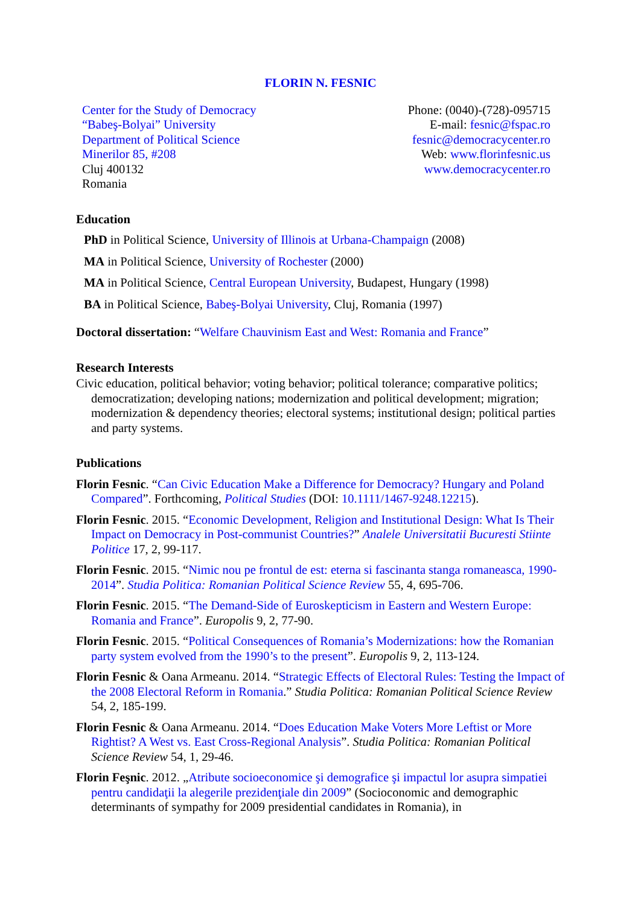FLORIN N. FESNIC
Center for the Study of Democracy
“Babeş-Bolyai” University
Department of Political Science
Minerilor 85, #208
Cluj 400132
Romania
Phone: (0040)-(728)-095715
E-mail: fesnic@fspac.ro
fesnic@democracycenter.ro
Web: www.florinfesnic.us
www.democracycenter.ro
Education
PhD in Political Science, University of Illinois at Urbana-Champaign (2008)
MA in Political Science, University of Rochester (2000)
MA in Political Science, Central European University, Budapest, Hungary (1998)
BA in Political Science, Babeş-Bolyai University, Cluj, Romania (1997)
Doctoral dissertation: “Welfare Chauvinism East and West: Romania and France”
Research Interests
Civic education, political behavior; voting behavior; political tolerance; comparative politics; democratization; developing nations; modernization and political development; migration; modernization & dependency theories; electoral systems; institutional design; political parties and party systems.
Publications
Florin Fesnic. “Can Civic Education Make a Difference for Democracy? Hungary and Poland Compared”. Forthcoming, Political Studies (DOI: 10.1111/1467-9248.12215).
Florin Fesnic. 2015. “Economic Development, Religion and Institutional Design: What Is Their Impact on Democracy in Post-communist Countries?” Analele Universitatii Bucuresti Stiinte Politice 17, 2, 99-117.
Florin Fesnic. 2015. “Nimic nou pe frontul de est: eterna si fascinanta stanga romaneasca, 1990-2014”. Studia Politica: Romanian Political Science Review 55, 4, 695-706.
Florin Fesnic. 2015. “The Demand-Side of Euroskepticism in Eastern and Western Europe: Romania and France”. Europolis 9, 2, 77-90.
Florin Fesnic. 2015. “Political Consequences of Romania’s Modernizations: how the Romanian party system evolved from the 1990’s to the present”. Europolis 9, 2, 113-124.
Florin Fesnic & Oana Armeanu. 2014. “Strategic Effects of Electoral Rules: Testing the Impact of the 2008 Electoral Reform in Romania.” Studia Politica: Romanian Political Science Review 54, 2, 185-199.
Florin Fesnic & Oana Armeanu. 2014. “Does Education Make Voters More Leftist or More Rightist? A West vs. East Cross-Regional Analysis”. Studia Politica: Romanian Political Science Review 54, 1, 29-46.
Florin Feşnic. 2012. „Atribute socioeconomice şi demografice şi impactul lor asupra simpatiei pentru candidaţii la alegerile prezidenţiale din 2009” (Socioconomic and demographic determinants of sympathy for 2009 presidential candidates in Romania), in